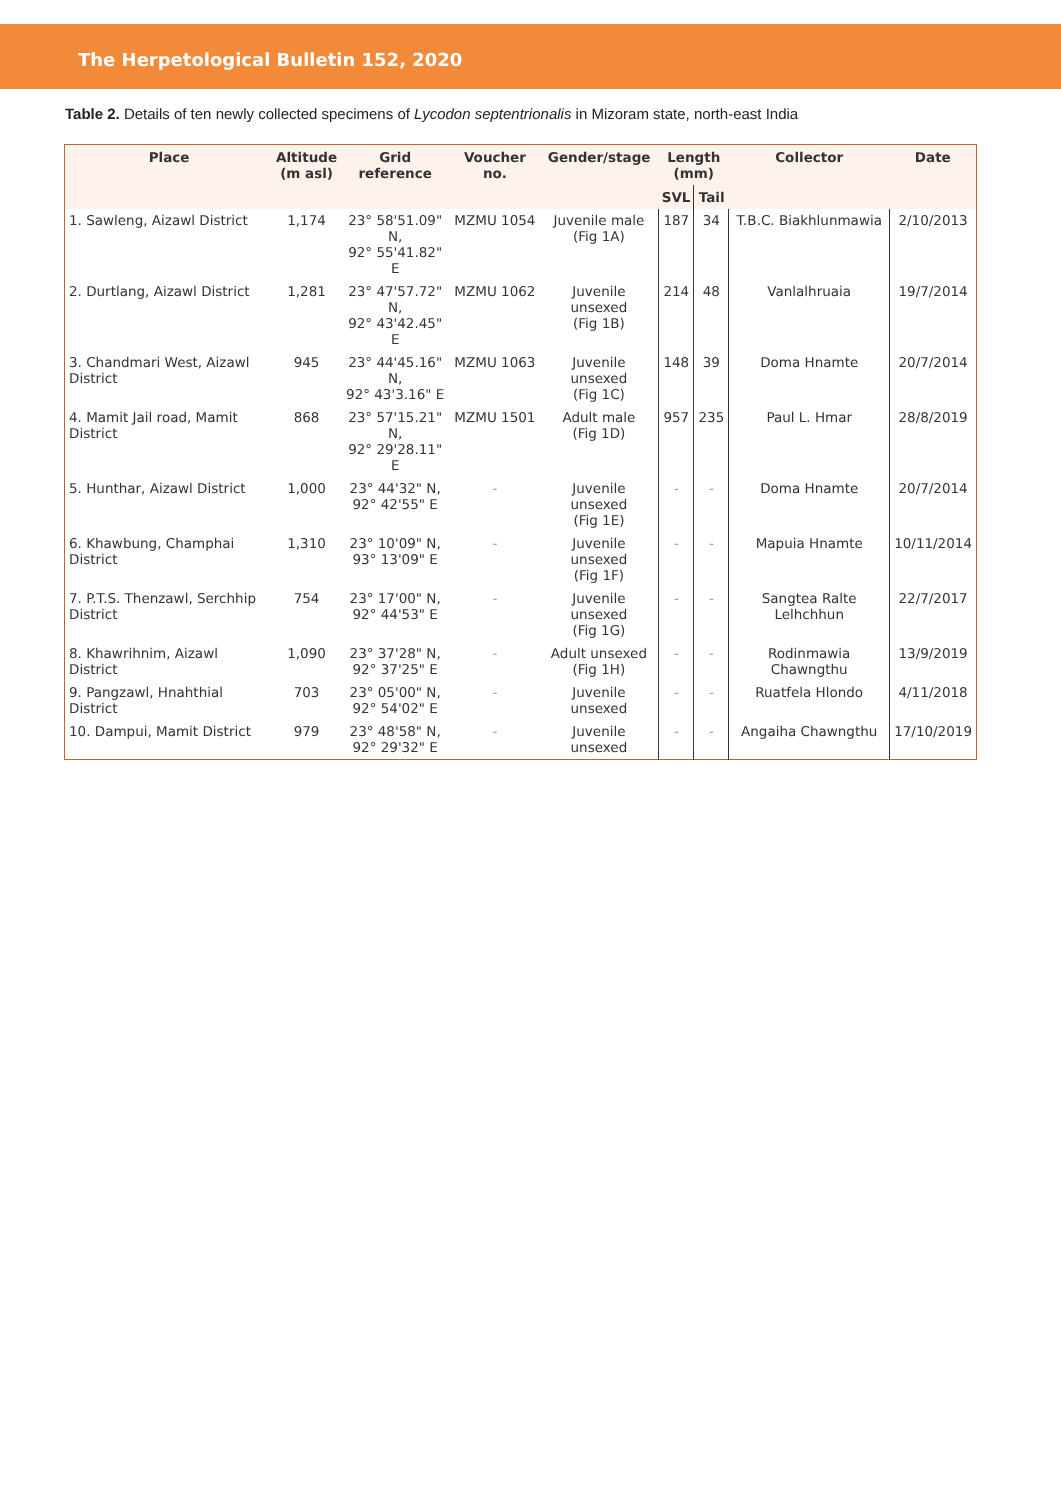The Herpetological Bulletin 152, 2020
Table 2. Details of ten newly collected specimens of Lycodon septentrionalis in Mizoram state, north-east India
| Place | Altitude (m asl) | Grid reference | Voucher no. | Gender/stage | Length (mm) | | Collector | Date |
| --- | --- | --- | --- | --- | --- | --- | --- | --- |
| | | | | | SVL | Tail | | |
| 1. Sawleng, Aizawl District | 1,174 | 23° 58'51.09" N, 92° 55'41.82" E | MZMU 1054 | Juvenile male (Fig 1A) | 187 | 34 | T.B.C. Biakhlunmawia | 2/10/2013 |
| 2. Durtlang, Aizawl District | 1,281 | 23° 47'57.72" N, 92° 43'42.45" E | MZMU 1062 | Juvenile unsexed (Fig 1B) | 214 | 48 | Vanlalhruaia | 19/7/2014 |
| 3. Chandmari West, Aizawl District | 945 | 23° 44'45.16" N, 92° 43'3.16" E | MZMU 1063 | Juvenile unsexed (Fig 1C) | 148 | 39 | Doma Hnamte | 20/7/2014 |
| 4. Mamit Jail road, Mamit District | 868 | 23° 57'15.21" N, 92° 29'28.11" E | MZMU 1501 | Adult male (Fig 1D) | 957 | 235 | Paul L. Hmar | 28/8/2019 |
| 5. Hunthar, Aizawl District | 1,000 | 23° 44'32" N, 92° 42'55" E | - | Juvenile unsexed (Fig 1E) | - | - | Doma Hnamte | 20/7/2014 |
| 6. Khawbung, Champhai District | 1,310 | 23° 10'09" N, 93° 13'09" E | - | Juvenile unsexed (Fig 1F) | - | - | Mapuia Hnamte | 10/11/2014 |
| 7. P.T.S. Thenzawl, Serchhip District | 754 | 23° 17'00" N, 92° 44'53" E | - | Juvenile unsexed (Fig 1G) | - | - | Sangtea Ralte Lelhchhun | 22/7/2017 |
| 8. Khawrihnim, Aizawl District | 1,090 | 23° 37'28" N, 92° 37'25" E | - | Adult unsexed (Fig 1H) | - | - | Rodinmawia Chawngthu | 13/9/2019 |
| 9. Pangzawl, Hnahthial District | 703 | 23° 05'00" N, 92° 54'02" E | - | Juvenile unsexed | - | - | Ruatfela Hlondo | 4/11/2018 |
| 10. Dampui, Mamit District | 979 | 23° 48'58" N, 92° 29'32" E | - | Juvenile unsexed | - | - | Angaiha Chawngthu | 17/10/2019 |